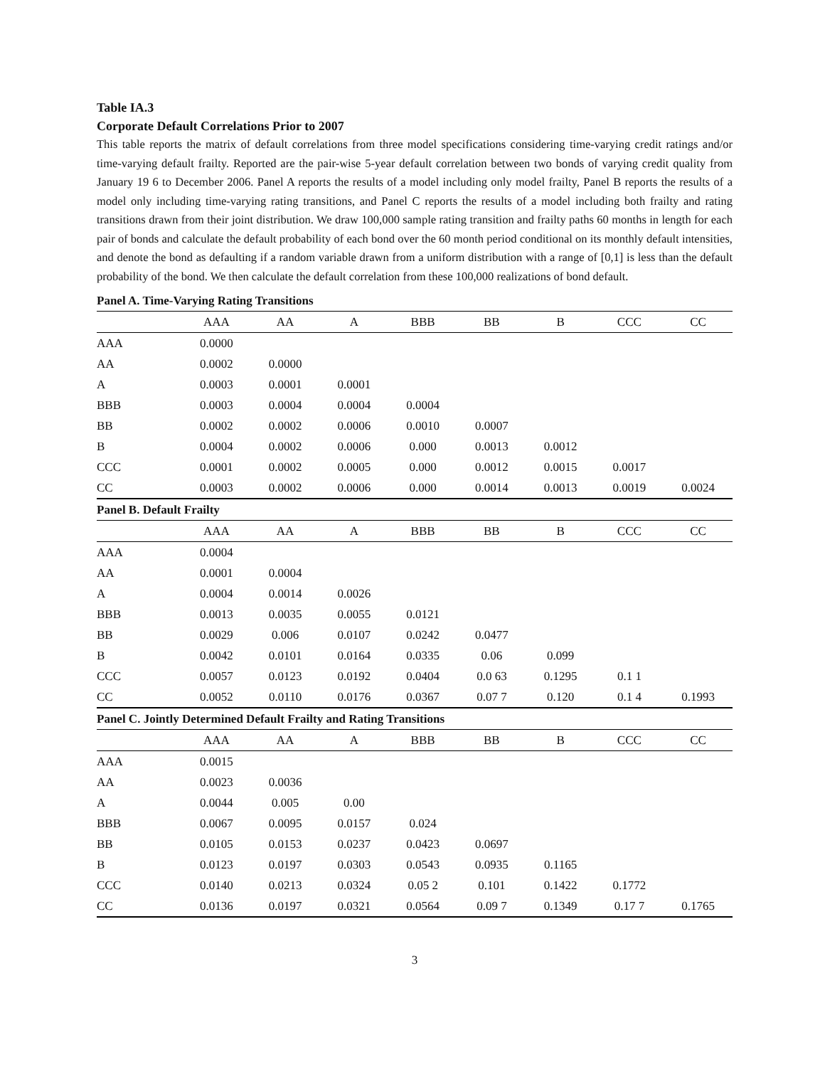Table IA.3
Corporate Default Correlations Prior to 2007
This table reports the matrix of default correlations from three model specifications considering time-varying credit ratings and/or time-varying default frailty. Reported are the pair-wise 5-year default correlation between two bonds of varying credit quality from January 19 6 to December 2006. Panel A reports the results of a model including only model frailty, Panel B reports the results of a model only including time-varying rating transitions, and Panel C reports the results of a model including both frailty and rating transitions drawn from their joint distribution. We draw 100,000 sample rating transition and frailty paths 60 months in length for each pair of bonds and calculate the default probability of each bond over the 60 month period conditional on its monthly default intensities, and denote the bond as defaulting if a random variable drawn from a uniform distribution with a range of [0,1] is less than the default probability of the bond. We then calculate the default correlation from these 100,000 realizations of bond default.
| Panel A. Time-Varying Rating Transitions | | | | | | | | |
| | AAA | AA | A | BBB | BB | B | CCC | CC |
| AAA | 0.0000 | | | | | | | |
| AA | 0.0002 | 0.0000 | | | | | | |
| A | 0.0003 | 0.0001 | 0.0001 | | | | | |
| BBB | 0.0003 | 0.0004 | 0.0004 | 0.0004 | | | | |
| BB | 0.0002 | 0.0002 | 0.0006 | 0.0010 | 0.0007 | | | |
| B | 0.0004 | 0.0002 | 0.0006 | 0.000 | 0.0013 | 0.0012 | | |
| CCC | 0.0001 | 0.0002 | 0.0005 | 0.000 | 0.0012 | 0.0015 | 0.0017 | |
| CC | 0.0003 | 0.0002 | 0.0006 | 0.000 | 0.0014 | 0.0013 | 0.0019 | 0.0024 |
| Panel B. Default Frailty | | | | | | | | |
| | AAA | AA | A | BBB | BB | B | CCC | CC |
| AAA | 0.0004 | | | | | | | |
| AA | 0.0001 | 0.0004 | | | | | | |
| A | 0.0004 | 0.0014 | 0.0026 | | | | | |
| BBB | 0.0013 | 0.0035 | 0.0055 | 0.0121 | | | | |
| BB | 0.0029 | 0.006 | 0.0107 | 0.0242 | 0.0477 | | | |
| B | 0.0042 | 0.0101 | 0.0164 | 0.0335 | 0.06 | 0.099 | | |
| CCC | 0.0057 | 0.0123 | 0.0192 | 0.0404 | 0.0 63 | 0.1295 | 0.1 1 | |
| CC | 0.0052 | 0.0110 | 0.0176 | 0.0367 | 0.07 7 | 0.120 | 0.1 4 | 0.1993 |
| Panel C. Jointly Determined Default Frailty and Rating Transitions | | | | | | | | |
| | AAA | AA | A | BBB | BB | B | CCC | CC |
| AAA | 0.0015 | | | | | | | |
| AA | 0.0023 | 0.0036 | | | | | | |
| A | 0.0044 | 0.005 | 0.00 | | | | | |
| BBB | 0.0067 | 0.0095 | 0.0157 | 0.024 | | | | |
| BB | 0.0105 | 0.0153 | 0.0237 | 0.0423 | 0.0697 | | | |
| B | 0.0123 | 0.0197 | 0.0303 | 0.0543 | 0.0935 | 0.1165 | | |
| CCC | 0.0140 | 0.0213 | 0.0324 | 0.05 2 | 0.101 | 0.1422 | 0.1772 | |
| CC | 0.0136 | 0.0197 | 0.0321 | 0.0564 | 0.09 7 | 0.1349 | 0.17 7 | 0.1765 |
3